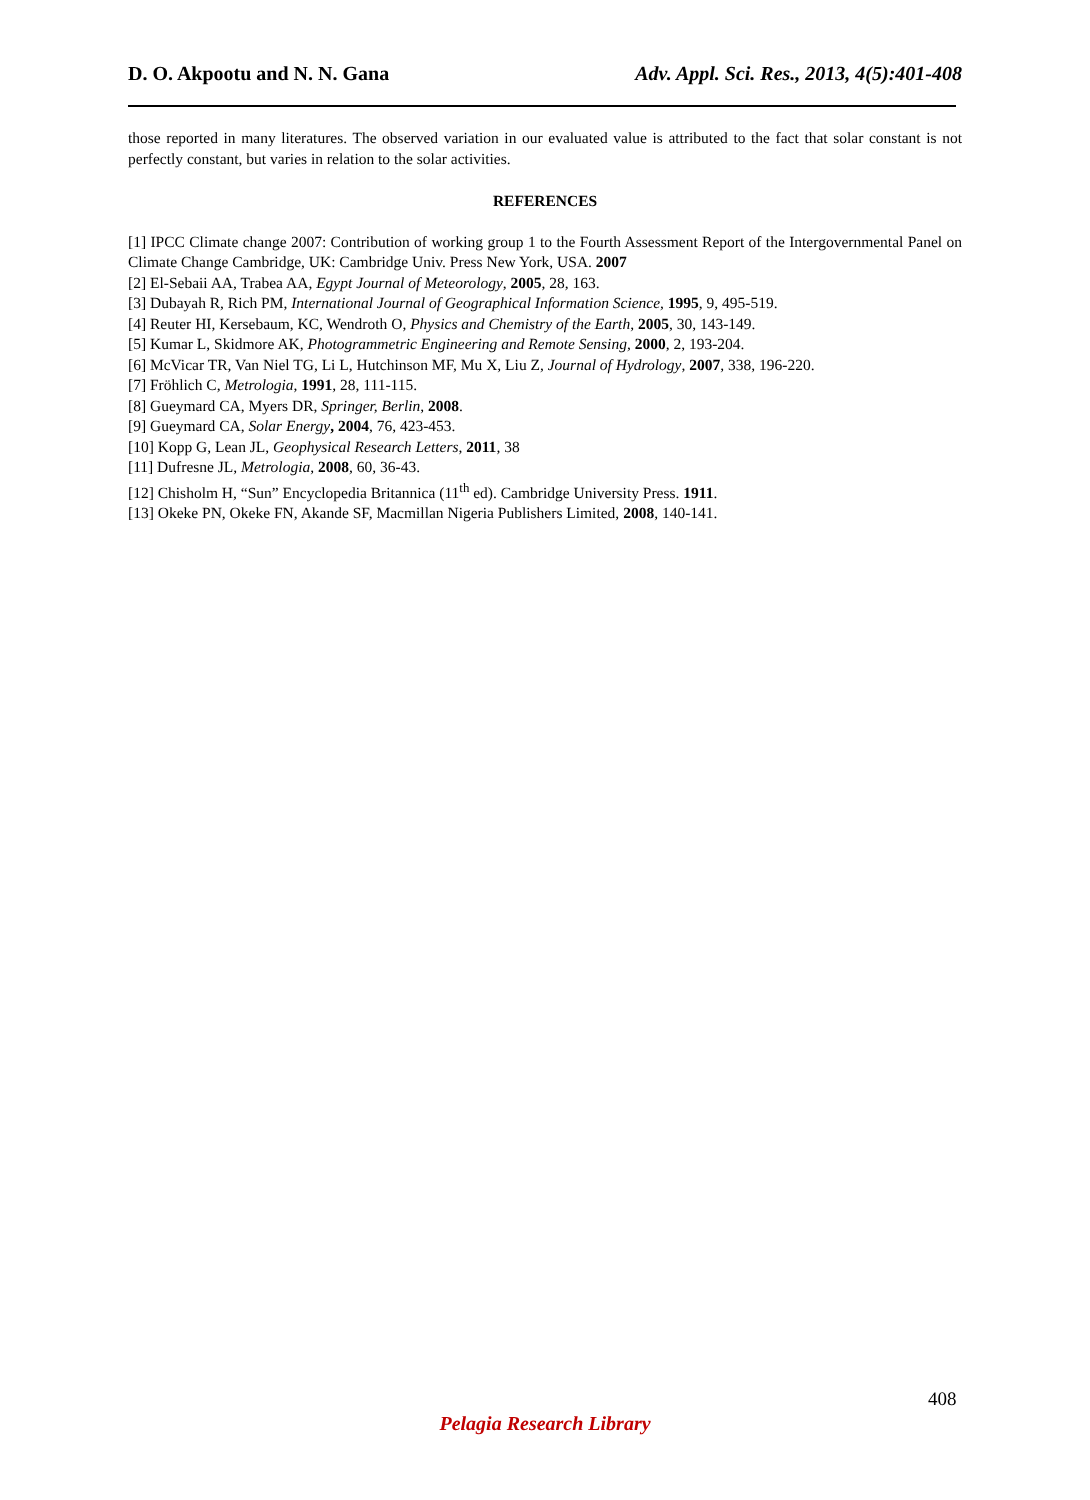D. O. Akpootu and N. N. Gana Adv. Appl. Sci. Res., 2013, 4(5):401-408
those reported in many literatures. The observed variation in our evaluated value is attributed to the fact that solar constant is not perfectly constant, but varies in relation to the solar activities.
REFERENCES
[1] IPCC Climate change 2007: Contribution of working group 1 to the Fourth Assessment Report of the Intergovernmental Panel on Climate Change Cambridge, UK: Cambridge Univ. Press New York, USA. 2007
[2] El-Sebaii AA, Trabea AA, Egypt Journal of Meteorology, 2005, 28, 163.
[3] Dubayah R, Rich PM, International Journal of Geographical Information Science, 1995, 9, 495-519.
[4] Reuter HI, Kersebaum, KC, Wendroth O, Physics and Chemistry of the Earth, 2005, 30, 143-149.
[5] Kumar L, Skidmore AK, Photogrammetric Engineering and Remote Sensing, 2000, 2, 193-204.
[6] McVicar TR, Van Niel TG, Li L, Hutchinson MF, Mu X, Liu Z, Journal of Hydrology, 2007, 338, 196-220.
[7] Fröhlich C, Metrologia, 1991, 28, 111-115.
[8] Gueymard CA, Myers DR, Springer, Berlin, 2008.
[9] Gueymard CA, Solar Energy, 2004, 76, 423-453.
[10] Kopp G, Lean JL, Geophysical Research Letters, 2011, 38
[11] Dufresne JL, Metrologia, 2008, 60, 36-43.
[12] Chisholm H, “Sun” Encyclopedia Britannica (11<sup>th</sup> ed). Cambridge University Press. 1911.
[13] Okeke PN, Okeke FN, Akande SF, Macmillan Nigeria Publishers Limited, 2008, 140-141.
408
Pelagia Research Library